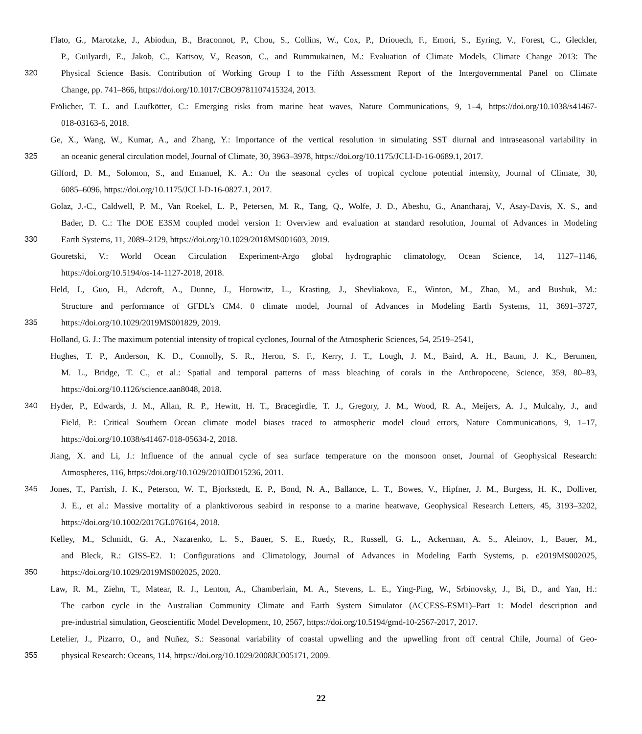Flato, G., Marotzke, J., Abiodun, B., Braconnot, P., Chou, S., Collins, W., Cox, P., Driouech, F., Emori, S., Eyring, V., Forest, C., Gleckler,
P., Guilyardi, E., Jakob, C., Kattsov, V., Reason, C., and Rummukainen, M.: Evaluation of Climate Models, Climate Change 2013: The
320 Physical Science Basis. Contribution of Working Group I to the Fifth Assessment Report of the Intergovernmental Panel on Climate
Change, pp. 741–866, https://doi.org/10.1017/CBO9781107415324, 2013.
Frölicher, T. L. and Laufkötter, C.: Emerging risks from marine heat waves, Nature Communications, 9, 1–4, https://doi.org/10.1038/s41467-
018-03163-6, 2018.
Ge, X., Wang, W., Kumar, A., and Zhang, Y.: Importance of the vertical resolution in simulating SST diurnal and intraseasonal variability in
325 an oceanic general circulation model, Journal of Climate, 30, 3963–3978, https://doi.org/10.1175/JCLI-D-16-0689.1, 2017.
Gilford, D. M., Solomon, S., and Emanuel, K. A.: On the seasonal cycles of tropical cyclone potential intensity, Journal of Climate, 30,
6085–6096, https://doi.org/10.1175/JCLI-D-16-0827.1, 2017.
Golaz, J.-C., Caldwell, P. M., Van Roekel, L. P., Petersen, M. R., Tang, Q., Wolfe, J. D., Abeshu, G., Anantharaj, V., Asay-Davis, X. S., and
Bader, D. C.: The DOE E3SM coupled model version 1: Overview and evaluation at standard resolution, Journal of Advances in Modeling
330 Earth Systems, 11, 2089–2129, https://doi.org/10.1029/2018MS001603, 2019.
Gouretski, V.: World Ocean Circulation Experiment-Argo global hydrographic climatology, Ocean Science, 14, 1127–1146,
https://doi.org/10.5194/os-14-1127-2018, 2018.
Held, I., Guo, H., Adcroft, A., Dunne, J., Horowitz, L., Krasting, J., Shevliakova, E., Winton, M., Zhao, M., and Bushuk, M.:
Structure and performance of GFDL’s CM4. 0 climate model, Journal of Advances in Modeling Earth Systems, 11, 3691–3727,
335 https://doi.org/10.1029/2019MS001829, 2019.
Holland, G. J.: The maximum potential intensity of tropical cyclones, Journal of the Atmospheric Sciences, 54, 2519–2541,
Hughes, T. P., Anderson, K. D., Connolly, S. R., Heron, S. F., Kerry, J. T., Lough, J. M., Baird, A. H., Baum, J. K., Berumen,
M. L., Bridge, T. C., et al.: Spatial and temporal patterns of mass bleaching of corals in the Anthropocene, Science, 359, 80–83,
https://doi.org/10.1126/science.aan8048, 2018.
340 Hyder, P., Edwards, J. M., Allan, R. P., Hewitt, H. T., Bracegirdle, T. J., Gregory, J. M., Wood, R. A., Meijers, A. J., Mulcahy, J., and
Field, P.: Critical Southern Ocean climate model biases traced to atmospheric model cloud errors, Nature Communications, 9, 1–17,
https://doi.org/10.1038/s41467-018-05634-2, 2018.
Jiang, X. and Li, J.: Influence of the annual cycle of sea surface temperature on the monsoon onset, Journal of Geophysical Research:
Atmospheres, 116, https://doi.org/10.1029/2010JD015236, 2011.
345 Jones, T., Parrish, J. K., Peterson, W. T., Bjorkstedt, E. P., Bond, N. A., Ballance, L. T., Bowes, V., Hipfner, J. M., Burgess, H. K., Dolliver,
J. E., et al.: Massive mortality of a planktivorous seabird in response to a marine heatwave, Geophysical Research Letters, 45, 3193–3202,
https://doi.org/10.1002/2017GL076164, 2018.
Kelley, M., Schmidt, G. A., Nazarenko, L. S., Bauer, S. E., Ruedy, R., Russell, G. L., Ackerman, A. S., Aleinov, I., Bauer, M.,
and Bleck, R.: GISS-E2. 1: Configurations and Climatology, Journal of Advances in Modeling Earth Systems, p. e2019MS002025,
350 https://doi.org/10.1029/2019MS002025, 2020.
Law, R. M., Ziehn, T., Matear, R. J., Lenton, A., Chamberlain, M. A., Stevens, L. E., Ying-Ping, W., Srbinovsky, J., Bi, D., and Yan, H.:
The carbon cycle in the Australian Community Climate and Earth System Simulator (ACCESS-ESM1)–Part 1: Model description and
pre-industrial simulation, Geoscientific Model Development, 10, 2567, https://doi.org/10.5194/gmd-10-2567-2017, 2017.
Letelier, J., Pizarro, O., and Nuñez, S.: Seasonal variability of coastal upwelling and the upwelling front off central Chile, Journal of Geo-
355 physical Research: Oceans, 114, https://doi.org/10.1029/2008JC005171, 2009.
22